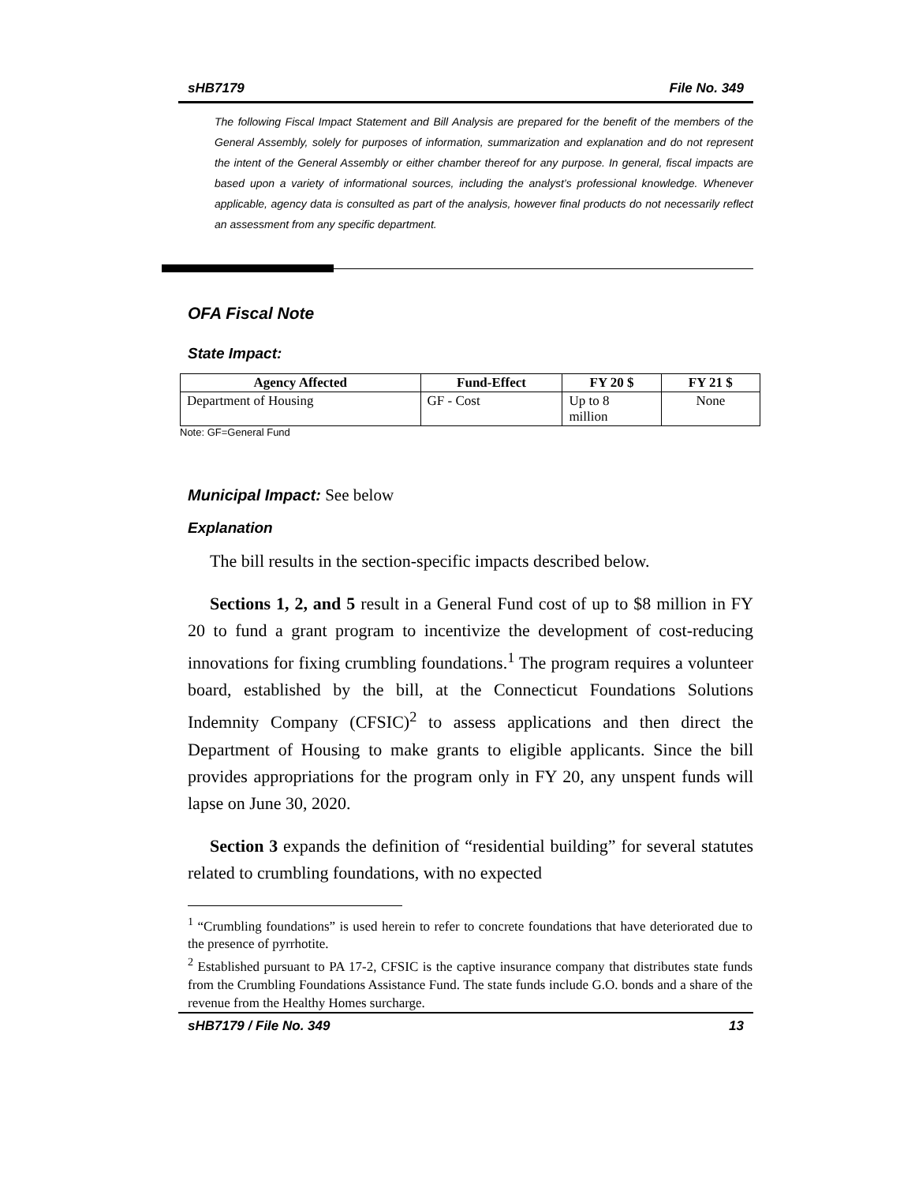sHB7179 File No. 349
The following Fiscal Impact Statement and Bill Analysis are prepared for the benefit of the members of the General Assembly, solely for purposes of information, summarization and explanation and do not represent the intent of the General Assembly or either chamber thereof for any purpose. In general, fiscal impacts are based upon a variety of informational sources, including the analyst’s professional knowledge. Whenever applicable, agency data is consulted as part of the analysis, however final products do not necessarily reflect an assessment from any specific department.
OFA Fiscal Note
State Impact:
| Agency Affected | Fund-Effect | FY 20 $ | FY 21 $ |
| --- | --- | --- | --- |
| Department of Housing | GF - Cost | Up to 8 million | None |
Note: GF=General Fund
Municipal Impact: See below
Explanation
The bill results in the section-specific impacts described below.
Sections 1, 2, and 5 result in a General Fund cost of up to $8 million in FY 20 to fund a grant program to incentivize the development of cost-reducing innovations for fixing crumbling foundations.<sup>1</sup> The program requires a volunteer board, established by the bill, at the Connecticut Foundations Solutions Indemnity Company (CFSIC)<sup>2</sup> to assess applications and then direct the Department of Housing to make grants to eligible applicants. Since the bill provides appropriations for the program only in FY 20, any unspent funds will lapse on June 30, 2020.
Section 3 expands the definition of “residential building” for several statutes related to crumbling foundations, with no expected
<sup>1</sup> “Crumbling foundations” is used herein to refer to concrete foundations that have deteriorated due to the presence of pyrrhotite.
<sup>2</sup> Established pursuant to PA 17-2, CFSIC is the captive insurance company that distributes state funds from the Crumbling Foundations Assistance Fund. The state funds include G.O. bonds and a share of the revenue from the Healthy Homes surcharge.
sHB7179 / File No. 349 13